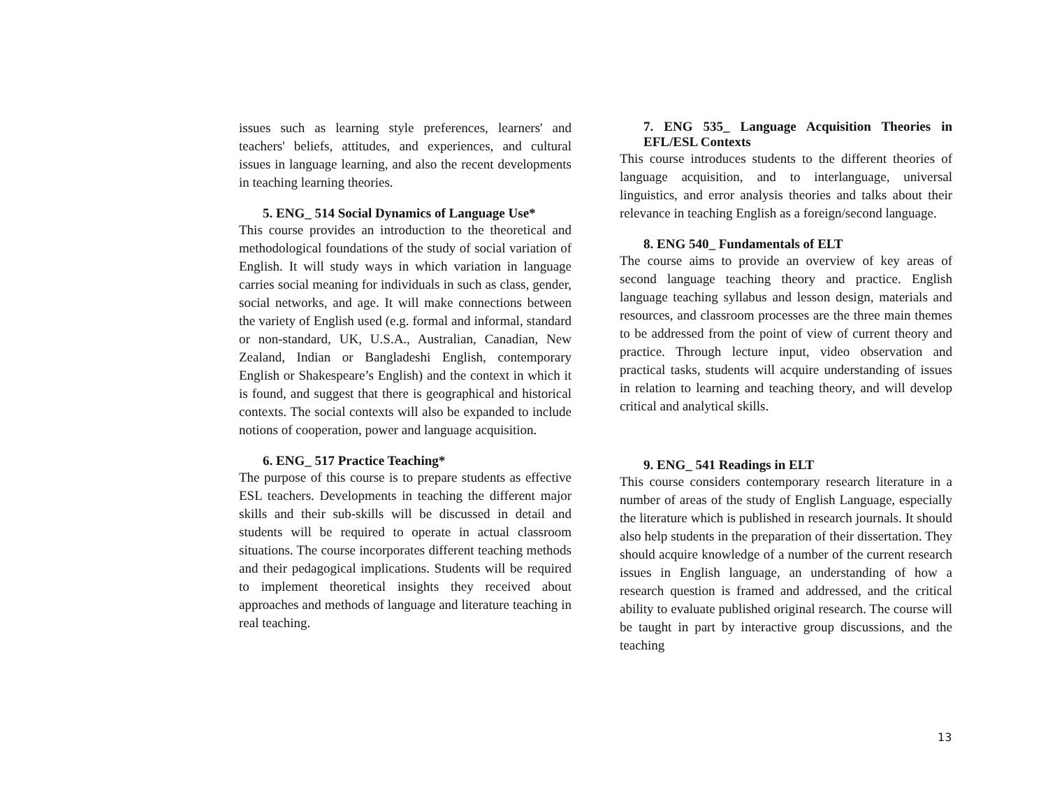issues such as learning style preferences, learners' and teachers' beliefs, attitudes, and experiences, and cultural issues in language learning, and also the recent developments in teaching learning theories.
5. ENG_ 514 Social Dynamics of Language Use*
This course provides an introduction to the theoretical and methodological foundations of the study of social variation of English. It will study ways in which variation in language carries social meaning for individuals in such as class, gender, social networks, and age. It will make connections between the variety of English used (e.g. formal and informal, standard or non-standard, UK, U.S.A., Australian, Canadian, New Zealand, Indian or Bangladeshi English, contemporary English or Shakespeare’s English) and the context in which it is found, and suggest that there is geographical and historical contexts. The social contexts will also be expanded to include notions of cooperation, power and language acquisition.
6. ENG_ 517 Practice Teaching*
The purpose of this course is to prepare students as effective ESL teachers. Developments in teaching the different major skills and their sub-skills will be discussed in detail and students will be required to operate in actual classroom situations. The course incorporates different teaching methods and their pedagogical implications. Students will be required to implement theoretical insights they received about approaches and methods of language and literature teaching in real teaching.
7. ENG 535_ Language Acquisition Theories in EFL/ESL Contexts
This course introduces students to the different theories of language acquisition, and to interlanguage, universal linguistics, and error analysis theories and talks about their relevance in teaching English as a foreign/second language.
8. ENG 540_ Fundamentals of ELT
The course aims to provide an overview of key areas of second language teaching theory and practice. English language teaching syllabus and lesson design, materials and resources, and classroom processes are the three main themes to be addressed from the point of view of current theory and practice. Through lecture input, video observation and practical tasks, students will acquire understanding of issues in relation to learning and teaching theory, and will develop critical and analytical skills.
9. ENG_ 541 Readings in ELT
This course considers contemporary research literature in a number of areas of the study of English Language, especially the literature which is published in research journals. It should also help students in the preparation of their dissertation. They should acquire knowledge of a number of the current research issues in English language, an understanding of how a research question is framed and addressed, and the critical ability to evaluate published original research. The course will be taught in part by interactive group discussions, and the teaching
13